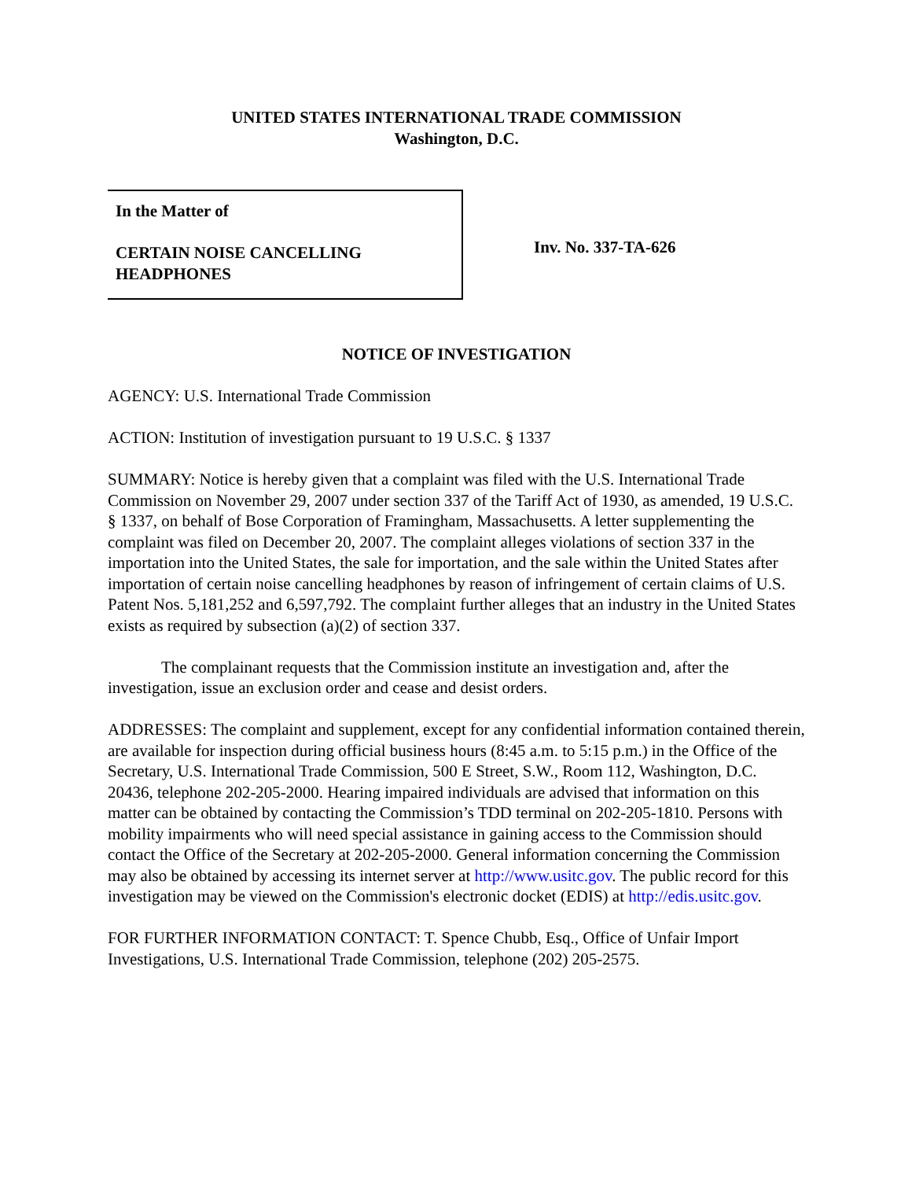UNITED STATES INTERNATIONAL TRADE COMMISSION
Washington, D.C.
In the Matter of
CERTAIN NOISE CANCELLING
HEADPHONES
Inv. No. 337-TA-626
NOTICE OF INVESTIGATION
AGENCY: U.S. International Trade Commission
ACTION: Institution of investigation pursuant to 19 U.S.C. § 1337
SUMMARY: Notice is hereby given that a complaint was filed with the U.S. International Trade Commission on November 29, 2007 under section 337 of the Tariff Act of 1930, as amended, 19 U.S.C. § 1337, on behalf of Bose Corporation of Framingham, Massachusetts. A letter supplementing the complaint was filed on December 20, 2007. The complaint alleges violations of section 337 in the importation into the United States, the sale for importation, and the sale within the United States after importation of certain noise cancelling headphones by reason of infringement of certain claims of U.S. Patent Nos. 5,181,252 and 6,597,792. The complaint further alleges that an industry in the United States exists as required by subsection (a)(2) of section 337.
The complainant requests that the Commission institute an investigation and, after the investigation, issue an exclusion order and cease and desist orders.
ADDRESSES: The complaint and supplement, except for any confidential information contained therein, are available for inspection during official business hours (8:45 a.m. to 5:15 p.m.) in the Office of the Secretary, U.S. International Trade Commission, 500 E Street, S.W., Room 112, Washington, D.C. 20436, telephone 202-205-2000. Hearing impaired individuals are advised that information on this matter can be obtained by contacting the Commission’s TDD terminal on 202-205-1810. Persons with mobility impairments who will need special assistance in gaining access to the Commission should contact the Office of the Secretary at 202-205-2000. General information concerning the Commission may also be obtained by accessing its internet server at http://www.usitc.gov. The public record for this investigation may be viewed on the Commission's electronic docket (EDIS) at http://edis.usitc.gov.
FOR FURTHER INFORMATION CONTACT: T. Spence Chubb, Esq., Office of Unfair Import Investigations, U.S. International Trade Commission, telephone (202) 205-2575.